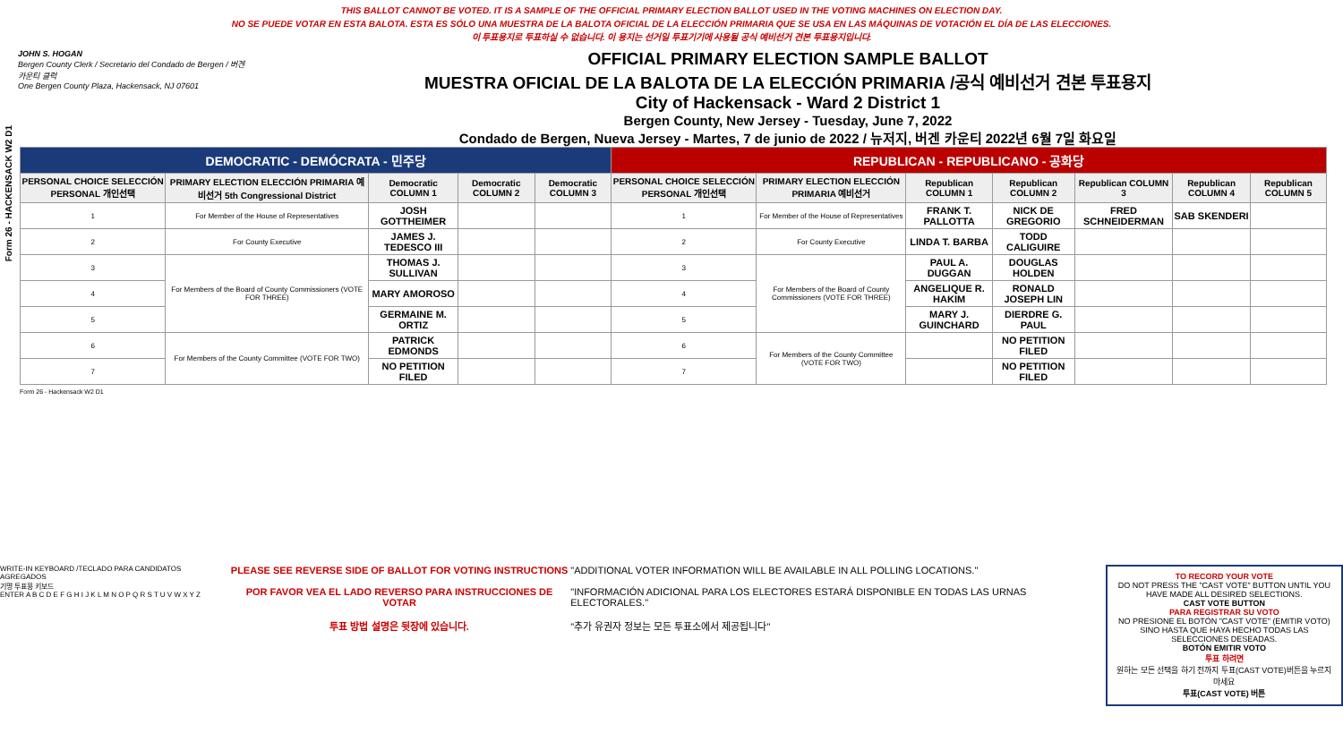Form 26 - HACKENSACK W2 D1
THIS BALLOT CANNOT BE VOTED. IT IS A SAMPLE OF THE OFFICIAL PRIMARY ELECTION BALLOT USED IN THE VOTING MACHINES ON ELECTION DAY.
NO SE PUEDE VOTAR EN ESTA BALOTA. ESTA ES SÓLO UNA MUESTRA DE LA BALOTA OFICIAL DE LA ELECCIÓN PRIMARIA QUE SE USA EN LAS MÁQUINAS DE VOTACIÓN EL DÍA DE LAS ELECCIONES.
이 투표용지로 투표하실 수 없습니다. 이 용지는 선거일 투표기기에 사용될 공식 예비선거 견본 투표용지입니다.
JOHN S. HOGAN
Bergen County Clerk / Secretario del Condado de Bergen / 버겐카운티 클럭
One Bergen County Plaza, Hackensack, NJ 07601
OFFICIAL PRIMARY ELECTION SAMPLE BALLOT
MUESTRA OFICIAL DE LA BALOTA DE LA ELECCIÓN PRIMARIA /공식 예비선거 견본 투표용지
City of Hackensack - Ward 2 District 1
Bergen County, New Jersey - Tuesday, June 7, 2022
Condado de Bergen, Nueva Jersey - Martes, 7 de junio de 2022 / 뉴저지, 버겐 카운티 2022년 6월 7일 화요일
| DEMOCRATIC - DEMÓCRATA - 민주당 | | | | | REPUBLICAN - REPUBLICANO - 공화당 | | | | | | |
| --- | --- | --- | --- | --- | --- | --- | --- | --- | --- | --- | --- |
| PERSONAL CHOICE SELECCIÓN PERSONAL 개인선택 | PRIMARY ELECTION ELECCIÓN PRIMARIA 예비선거 5th Congressional District | Democratic COLUMN 1 | Democratic COLUMN 2 | Democratic COLUMN 3 | PERSONAL CHOICE SELECCIÓN PERSONAL 개인선택 | PRIMARY ELECTION ELECCIÓN PRIMARIA 예비선거 | Republican COLUMN 1 | Republican COLUMN 2 | Republican COLUMN 3 | Republican COLUMN 4 | Republican COLUMN 5 |
| 1 | For Member of the House of Representatives | JOSH GOTTHEIMER | | | 1 | For Member of the House of Representatives | FRANK T. PALLOTTA | NICK DE GREGORIO | FRED SCHNEIDERMAN | SAB SKENDERI | |
| 2 | For County Executive | JAMES J. TEDESCO III | | | 2 | For County Executive | LINDA T. BARBA | TODD CALIGUIRE | | | |
| 3 | For Members of the Board of County Commissioners (VOTE FOR THREE) | THOMAS J. SULLIVAN | | | 3 | For Members of the Board of County Commissioners (VOTE FOR THREE) | PAUL A. DUGGAN | DOUGLAS HOLDEN | | | |
| 4 | | MARY AMOROSO | | | 4 | | ANGELIQUE R. HAKIM | RONALD JOSEPH LIN | | | |
| 5 | | GERMAINE M. ORTIZ | | | 5 | | MARY J. GUINCHARD | DIERDRE G. PAUL | | | |
| 6 | For Members of the County Committee (VOTE FOR TWO) | PATRICK EDMONDS | | | 6 | For Members of the County Committee (VOTE FOR TWO) | | NO PETITION FILED | | | |
| 7 | | NO PETITION FILED | | | 7 | | | NO PETITION FILED | | | |
Form 26 - Hackensack W2 D1
WRITE-IN KEYBOARD /TECLADO PARA CANDIDATOS AGREGADOS
기명 투표용 키보드
ENTER A B C D E F G H I J K L M N O P Q R S T U V W X Y Z
PLEASE SEE REVERSE SIDE OF BALLOT FOR VOTING INSTRUCTIONS
POR FAVOR VEA EL LADO REVERSO PARA INSTRUCCIONES DE VOTAR
투표 방법 설명은 뒷장에 있습니다.
"ADDITIONAL VOTER INFORMATION WILL BE AVAILABLE IN ALL POLLING LOCATIONS."
"INFORMACIÓN ADICIONAL PARA LOS ELECTORES ESTARÁ DISPONIBLE EN TODAS LAS URNAS ELECTORALES."
"추가 유권자 정보는 모든 투표소에서 제공됩니다"
TO RECORD YOUR VOTE
DO NOT PRESS THE "CAST VOTE" BUTTON UNTIL YOU HAVE MADE ALL DESIRED SELECTIONS.
CAST VOTE BUTTON
PARA REGISTRAR SU VOTO
NO PRESIONE EL BOTÓN "CAST VOTE" (EMITIR VOTO) SINO HASTA QUE HAYA HECHO TODAS LAS SELECCIONES DESEADAS.
BOTÓN EMITIR VOTO
투표 하려면
원하는 모든 선택을 하기 전까지 투표(CAST VOTE)버튼을 누르지 마세요
투표(CAST VOTE) 버튼